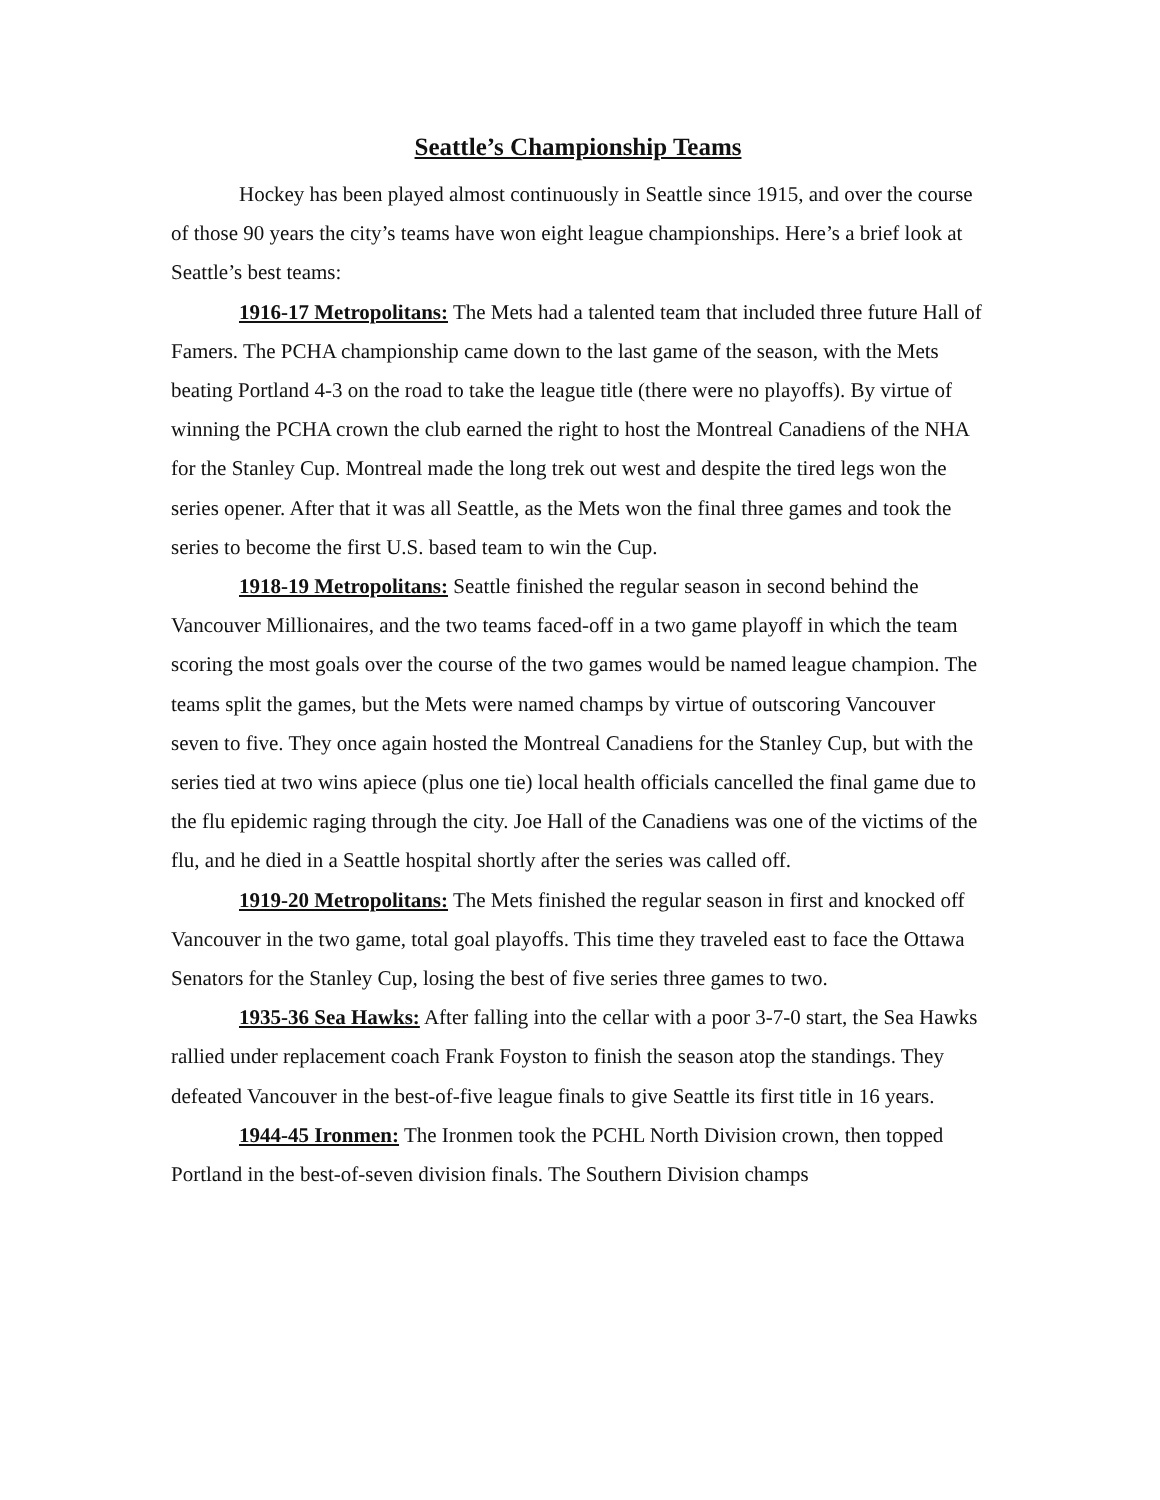Seattle’s Championship Teams
Hockey has been played almost continuously in Seattle since 1915, and over the course of those 90 years the city’s teams have won eight league championships. Here’s a brief look at Seattle’s best teams:
1916-17 Metropolitans: The Mets had a talented team that included three future Hall of Famers. The PCHA championship came down to the last game of the season, with the Mets beating Portland 4-3 on the road to take the league title (there were no playoffs). By virtue of winning the PCHA crown the club earned the right to host the Montreal Canadiens of the NHA for the Stanley Cup. Montreal made the long trek out west and despite the tired legs won the series opener. After that it was all Seattle, as the Mets won the final three games and took the series to become the first U.S. based team to win the Cup.
1918-19 Metropolitans: Seattle finished the regular season in second behind the Vancouver Millionaires, and the two teams faced-off in a two game playoff in which the team scoring the most goals over the course of the two games would be named league champion. The teams split the games, but the Mets were named champs by virtue of outscoring Vancouver seven to five. They once again hosted the Montreal Canadiens for the Stanley Cup, but with the series tied at two wins apiece (plus one tie) local health officials cancelled the final game due to the flu epidemic raging through the city. Joe Hall of the Canadiens was one of the victims of the flu, and he died in a Seattle hospital shortly after the series was called off.
1919-20 Metropolitans: The Mets finished the regular season in first and knocked off Vancouver in the two game, total goal playoffs. This time they traveled east to face the Ottawa Senators for the Stanley Cup, losing the best of five series three games to two.
1935-36 Sea Hawks: After falling into the cellar with a poor 3-7-0 start, the Sea Hawks rallied under replacement coach Frank Foyston to finish the season atop the standings. They defeated Vancouver in the best-of-five league finals to give Seattle its first title in 16 years.
1944-45 Ironmen: The Ironmen took the PCHL North Division crown, then topped Portland in the best-of-seven division finals. The Southern Division champs